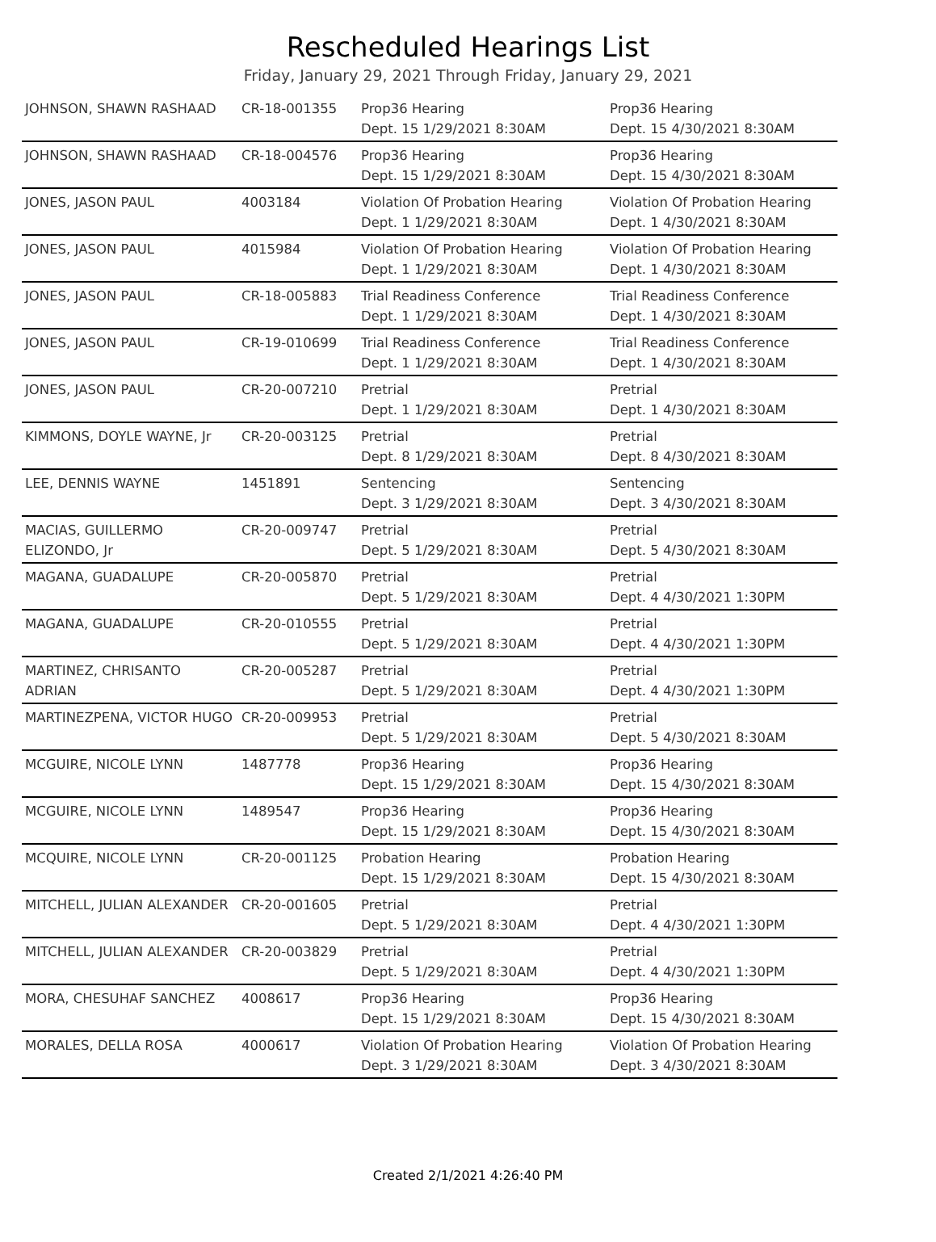Rescheduled Hearings List
Friday, January 29, 2021 Through Friday, January 29, 2021
| JOHNSON, SHAWN RASHAAD | CR-18-001355 | Prop36 Hearing Dept. 15 1/29/2021 8:30AM | Prop36 Hearing Dept. 15 4/30/2021 8:30AM |
| JOHNSON, SHAWN RASHAAD | CR-18-004576 | Prop36 Hearing Dept. 15 1/29/2021 8:30AM | Prop36 Hearing Dept. 15 4/30/2021 8:30AM |
| JONES, JASON PAUL | 4003184 | Violation Of Probation Hearing Dept. 1 1/29/2021 8:30AM | Violation Of Probation Hearing Dept. 1 4/30/2021 8:30AM |
| JONES, JASON PAUL | 4015984 | Violation Of Probation Hearing Dept. 1 1/29/2021 8:30AM | Violation Of Probation Hearing Dept. 1 4/30/2021 8:30AM |
| JONES, JASON PAUL | CR-18-005883 | Trial Readiness Conference Dept. 1 1/29/2021 8:30AM | Trial Readiness Conference Dept. 1 4/30/2021 8:30AM |
| JONES, JASON PAUL | CR-19-010699 | Trial Readiness Conference Dept. 1 1/29/2021 8:30AM | Trial Readiness Conference Dept. 1 4/30/2021 8:30AM |
| JONES, JASON PAUL | CR-20-007210 | Pretrial Dept. 1 1/29/2021 8:30AM | Pretrial Dept. 1 4/30/2021 8:30AM |
| KIMMONS, DOYLE WAYNE, Jr | CR-20-003125 | Pretrial Dept. 8 1/29/2021 8:30AM | Pretrial Dept. 8 4/30/2021 8:30AM |
| LEE, DENNIS WAYNE | 1451891 | Sentencing Dept. 3 1/29/2021 8:30AM | Sentencing Dept. 3 4/30/2021 8:30AM |
| MACIAS, GUILLERMO ELIZONDO, Jr | CR-20-009747 | Pretrial Dept. 5 1/29/2021 8:30AM | Pretrial Dept. 5 4/30/2021 8:30AM |
| MAGANA, GUADALUPE | CR-20-005870 | Pretrial Dept. 5 1/29/2021 8:30AM | Pretrial Dept. 4 4/30/2021 1:30PM |
| MAGANA, GUADALUPE | CR-20-010555 | Pretrial Dept. 5 1/29/2021 8:30AM | Pretrial Dept. 4 4/30/2021 1:30PM |
| MARTINEZ, CHRISANTO ADRIAN | CR-20-005287 | Pretrial Dept. 5 1/29/2021 8:30AM | Pretrial Dept. 4 4/30/2021 1:30PM |
| MARTINEZPENA, VICTOR HUGO | CR-20-009953 | Pretrial Dept. 5 1/29/2021 8:30AM | Pretrial Dept. 5 4/30/2021 8:30AM |
| MCGUIRE, NICOLE LYNN | 1487778 | Prop36 Hearing Dept. 15 1/29/2021 8:30AM | Prop36 Hearing Dept. 15 4/30/2021 8:30AM |
| MCGUIRE, NICOLE LYNN | 1489547 | Prop36 Hearing Dept. 15 1/29/2021 8:30AM | Prop36 Hearing Dept. 15 4/30/2021 8:30AM |
| MCQUIRE, NICOLE LYNN | CR-20-001125 | Probation Hearing Dept. 15 1/29/2021 8:30AM | Probation Hearing Dept. 15 4/30/2021 8:30AM |
| MITCHELL, JULIAN ALEXANDER | CR-20-001605 | Pretrial Dept. 5 1/29/2021 8:30AM | Pretrial Dept. 4 4/30/2021 1:30PM |
| MITCHELL, JULIAN ALEXANDER | CR-20-003829 | Pretrial Dept. 5 1/29/2021 8:30AM | Pretrial Dept. 4 4/30/2021 1:30PM |
| MORA, CHESUHAF SANCHEZ | 4008617 | Prop36 Hearing Dept. 15 1/29/2021 8:30AM | Prop36 Hearing Dept. 15 4/30/2021 8:30AM |
| MORALES, DELLA ROSA | 4000617 | Violation Of Probation Hearing Dept. 3 1/29/2021 8:30AM | Violation Of Probation Hearing Dept. 3 4/30/2021 8:30AM |
Created 2/1/2021 4:26:40 PM